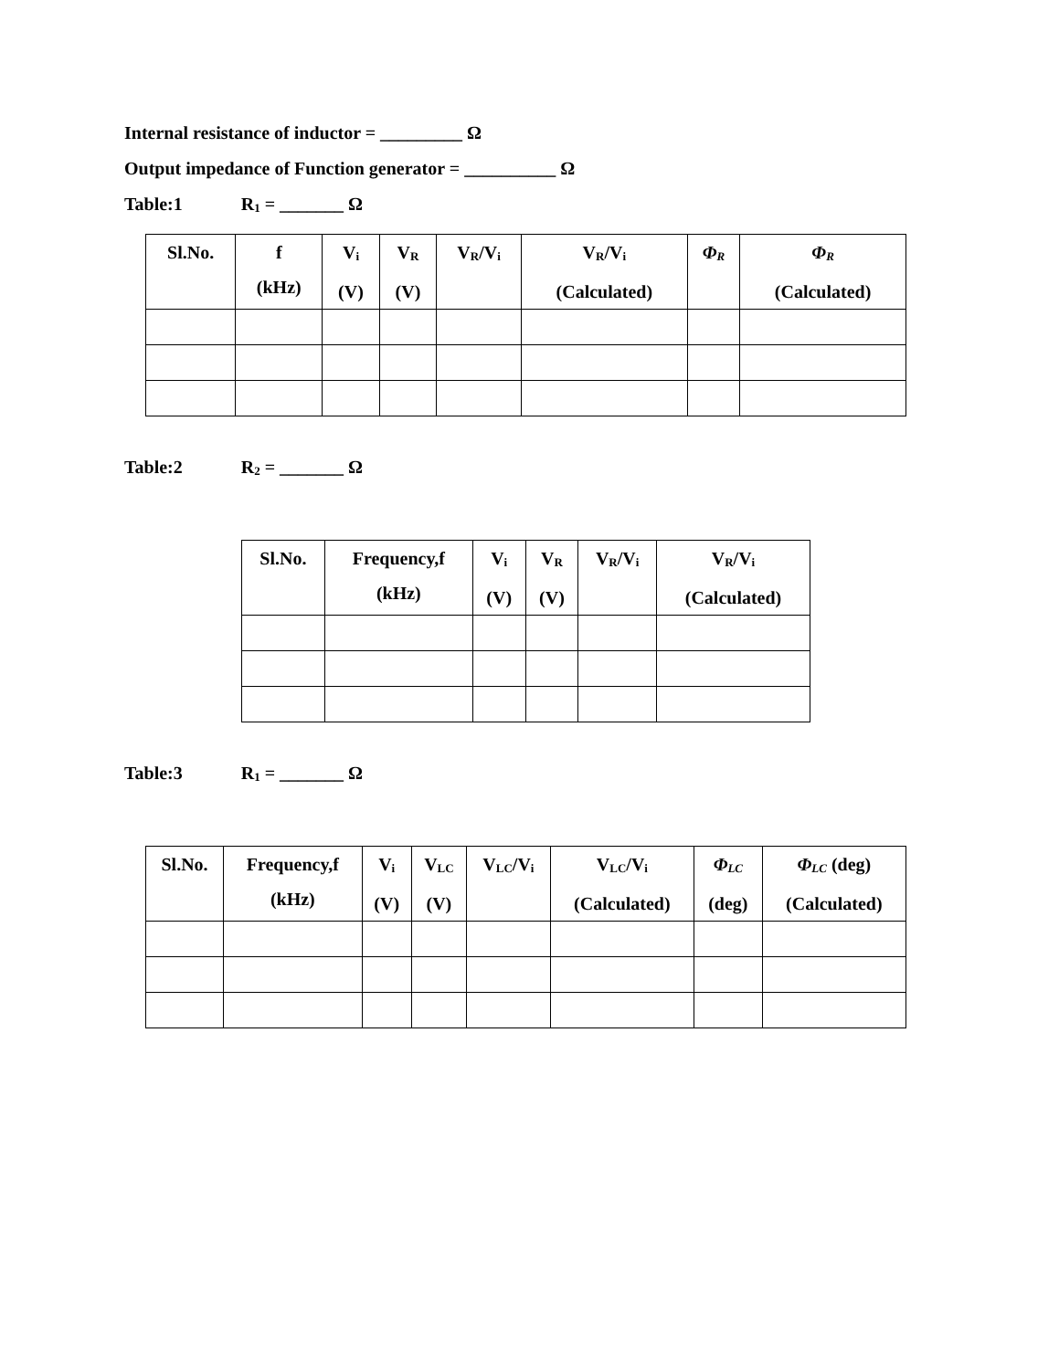Internal resistance of inductor = _________ Ω
Output impedance of Function generator = __________ Ω
Table:1 R<sub>1</sub> = _______ Ω
| Sl.No. | f (kHz) | V<sub>i</sub> (V) | V<sub>R</sub> (V) | V<sub>R</sub>/V<sub>i</sub> | V<sub>R</sub>/V<sub>i</sub> (Calculated) | Φ<sub>R</sub> | Φ<sub>R</sub> (Calculated) |
| --- | --- | --- | --- | --- | --- | --- | --- |
Table:2 R<sub>2</sub> = _______ Ω
| Sl.No. | Frequency,f (kHz) | V<sub>i</sub> (V) | V<sub>R</sub> (V) | V<sub>R</sub>/V<sub>i</sub> | V<sub>R</sub>/V<sub>i</sub> (Calculated) |
| --- | --- | --- | --- | --- | --- |
Table:3 R<sub>1</sub> = _______ Ω
| Sl.No. | Frequency,f (kHz) | V<sub>i</sub> (V) | V<sub>LC</sub> (V) | V<sub>LC</sub>/V<sub>i</sub> | V<sub>LC</sub>/V<sub>i</sub> (Calculated) | Φ<sub>LC</sub> (deg) | Φ<sub>LC</sub> (deg) (Calculated) |
| --- | --- | --- | --- | --- | --- | --- | --- |